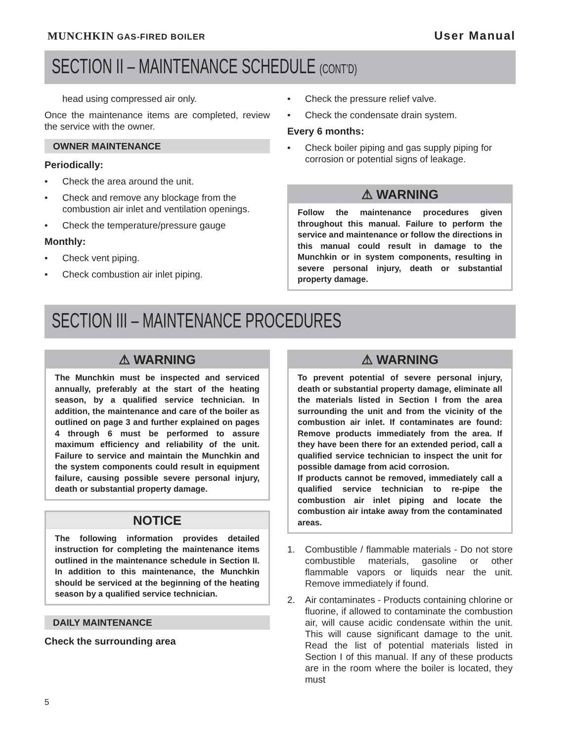MUNCHKIN GAS-FIRED BOILER
User Manual
SECTION II – MAINTENANCE SCHEDULE (CONT’D)
head using compressed air only.
Once the maintenance items are completed, review the service with the owner.
OWNER MAINTENANCE
Periodically:
• Check the area around the unit.
• Check and remove any blockage from the combustion air inlet and ventilation openings.
• Check the temperature/pressure gauge
Monthly:
• Check vent piping.
• Check combustion air inlet piping.
• Check the pressure relief valve.
• Check the condensate drain system.
Every 6 months:
• Check boiler piping and gas supply piping for corrosion or potential signs of leakage.
⚠ WARNING
Follow the maintenance procedures given throughout this manual. Failure to perform the service and maintenance or follow the directions in this manual could result in damage to the Munchkin or in system components, resulting in severe personal injury, death or substantial property damage.
SECTION III – MAINTENANCE PROCEDURES
⚠ WARNING
The Munchkin must be inspected and serviced annually, preferably at the start of the heating season, by a qualified service technician. In addition, the maintenance and care of the boiler as outlined on page 3 and further explained on pages 4 through 6 must be performed to assure maximum efficiency and reliability of the unit. Failure to service and maintain the Munchkin and the system components could result in equipment failure, causing possible severe personal injury, death or substantial property damage.
NOTICE
The following information provides detailed instruction for completing the maintenance items outlined in the maintenance schedule in Section II. In addition to this maintenance, the Munchkin should be serviced at the beginning of the heating season by a qualified service technician.
DAILY MAINTENANCE
Check the surrounding area
⚠ WARNING
To prevent potential of severe personal injury, death or substantial property damage, eliminate all the materials listed in Section I from the area surrounding the unit and from the vicinity of the combustion air inlet. If contaminates are found: Remove products immediately from the area. If they have been there for an extended period, call a qualified service technician to inspect the unit for possible damage from acid corrosion.
If products cannot be removed, immediately call a qualified service technician to re-pipe the combustion air inlet piping and locate the combustion air intake away from the contaminated areas.
1. Combustible / flammable materials - Do not store combustible materials, gasoline or other flammable vapors or liquids near the unit. Remove immediately if found.
2. Air contaminates - Products containing chlorine or fluorine, if allowed to contaminate the combustion air, will cause acidic condensate within the unit. This will cause significant damage to the unit. Read the list of potential materials listed in Section I of this manual. If any of these products are in the room where the boiler is located, they must
5